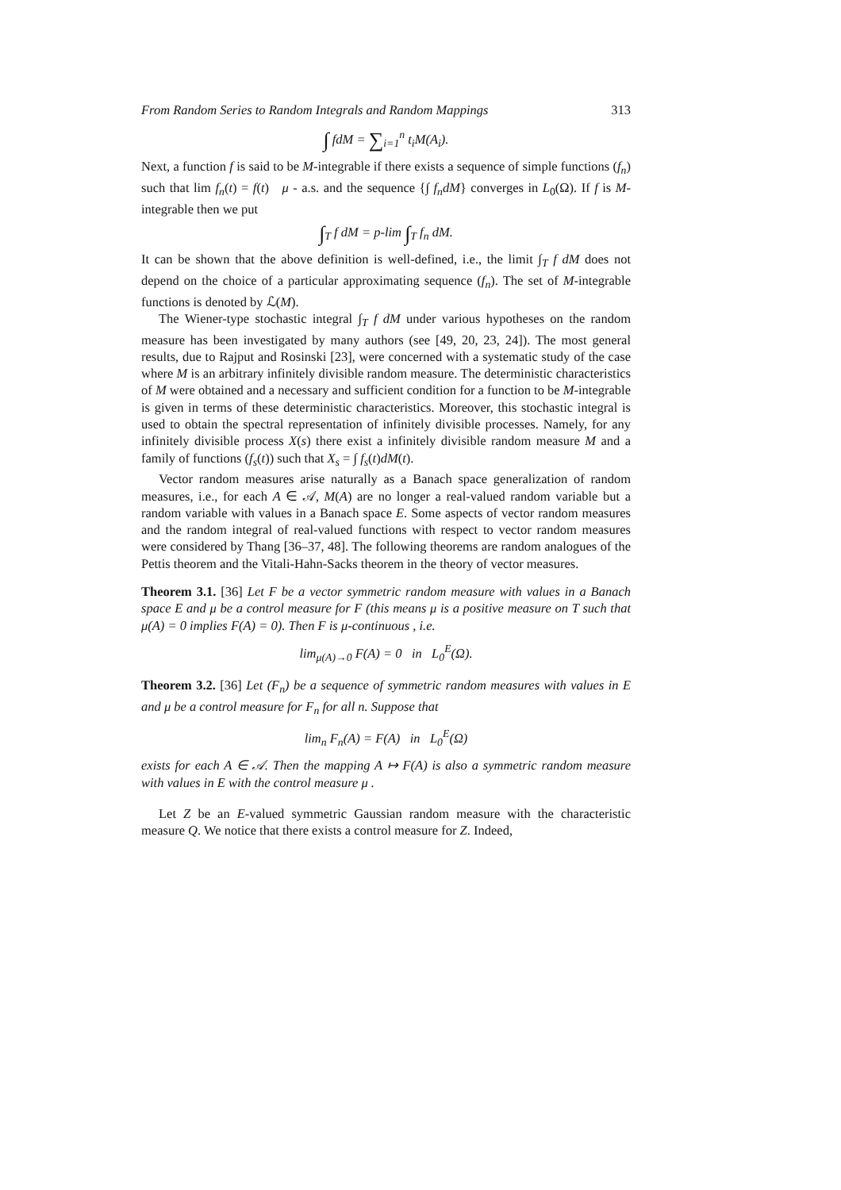From Random Series to Random Integrals and Random Mappings 313
∫ fdM = ∑<sub>i=1</sub><sup>n</sup> t<sub>i</sub>M(A<sub>i</sub>).
Next, a function f is said to be M-integrable if there exists a sequence of simple functions (f<sub>n</sub>) such that lim f<sub>n</sub>(t) = f(t) μ - a.s. and the sequence {∫ f<sub>n</sub>dM} converges in L<sub>0</sub>(Ω). If f is M-integrable then we put
∫<sub>T</sub> f dM = p-lim ∫<sub>T</sub> f<sub>n</sub> dM.
It can be shown that the above definition is well-defined, i.e., the limit ∫<sub>T</sub> f dM does not depend on the choice of a particular approximating sequence (f<sub>n</sub>). The set of M-integrable functions is denoted by ℒ(M).
The Wiener-type stochastic integral ∫<sub>T</sub> f dM under various hypotheses on the random measure has been investigated by many authors (see [49, 20, 23, 24]). The most general results, due to Rajput and Rosinski [23], were concerned with a systematic study of the case where M is an arbitrary infinitely divisible random measure. The deterministic characteristics of M were obtained and a necessary and sufficient condition for a function to be M-integrable is given in terms of these deterministic characteristics. Moreover, this stochastic integral is used to obtain the spectral representation of infinitely divisible processes. Namely, for any infinitely divisible process X(s) there exist a infinitely divisible random measure M and a family of functions (f<sub>s</sub>(t)) such that X<sub>s</sub> = ∫ f<sub>s</sub>(t)dM(t).
Vector random measures arise naturally as a Banach space generalization of random measures, i.e., for each A ∈ 𝒜, M(A) are no longer a real-valued random variable but a random variable with values in a Banach space E. Some aspects of vector random measures and the random integral of real-valued functions with respect to vector random measures were considered by Thang [36–37, 48]. The following theorems are random analogues of the Pettis theorem and the Vitali-Hahn-Sacks theorem in the theory of vector measures.
Theorem 3.1. [36] Let F be a vector symmetric random measure with values in a Banach space E and μ be a control measure for F (this means μ is a positive measure on T such that μ(A) = 0 implies F(A) = 0). Then F is μ-continuous , i.e.
lim<sub>μ(A)→0</sub> F(A) = 0 in L<sub>0</sub><sup>E</sup>(Ω).
Theorem 3.2. [36] Let (F<sub>n</sub>) be a sequence of symmetric random measures with values in E and μ be a control measure for F<sub>n</sub> for all n. Suppose that
lim<sub>n</sub> F<sub>n</sub>(A) = F(A) in L<sub>0</sub><sup>E</sup>(Ω)
exists for each A ∈ 𝒜. Then the mapping A ↦ F(A) is also a symmetric random measure with values in E with the control measure μ .
Let Z be an E-valued symmetric Gaussian random measure with the characteristic measure Q. We notice that there exists a control measure for Z. Indeed,